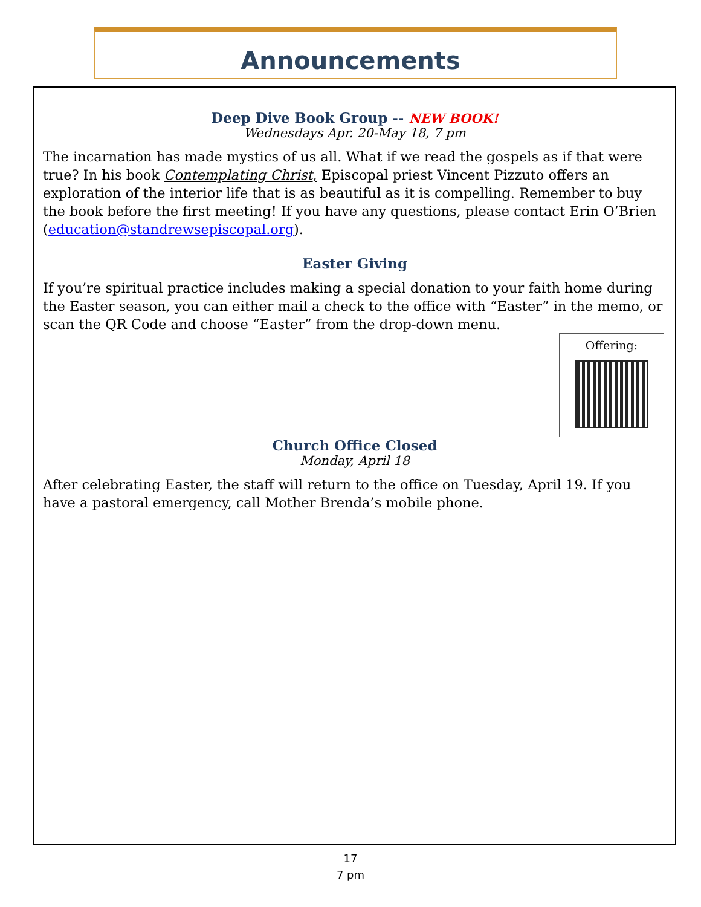Announcements
Deep Dive Book Group -- NEW BOOK!
Wednesdays Apr. 20-May 18, 7 pm
The incarnation has made mystics of us all. What if we read the gospels as if that were true? In his book Contemplating Christ, Episcopal priest Vincent Pizzuto offers an exploration of the interior life that is as beautiful as it is compelling. Remember to buy the book before the first meeting! If you have any questions, please contact Erin O’Brien (education@standrewsepiscopal.org).
Easter Giving
If you’re spiritual practice includes making a special donation to your faith home during the Easter season, you can either mail a check to the office with “Easter” in the memo, or scan the QR Code and choose “Easter” from the drop-down menu.
Offering:
Church Office Closed
Monday, April 18
After celebrating Easter, the staff will return to the office on Tuesday, April 19. If you have a pastoral emergency, call Mother Brenda’s mobile phone.
17
7 pm